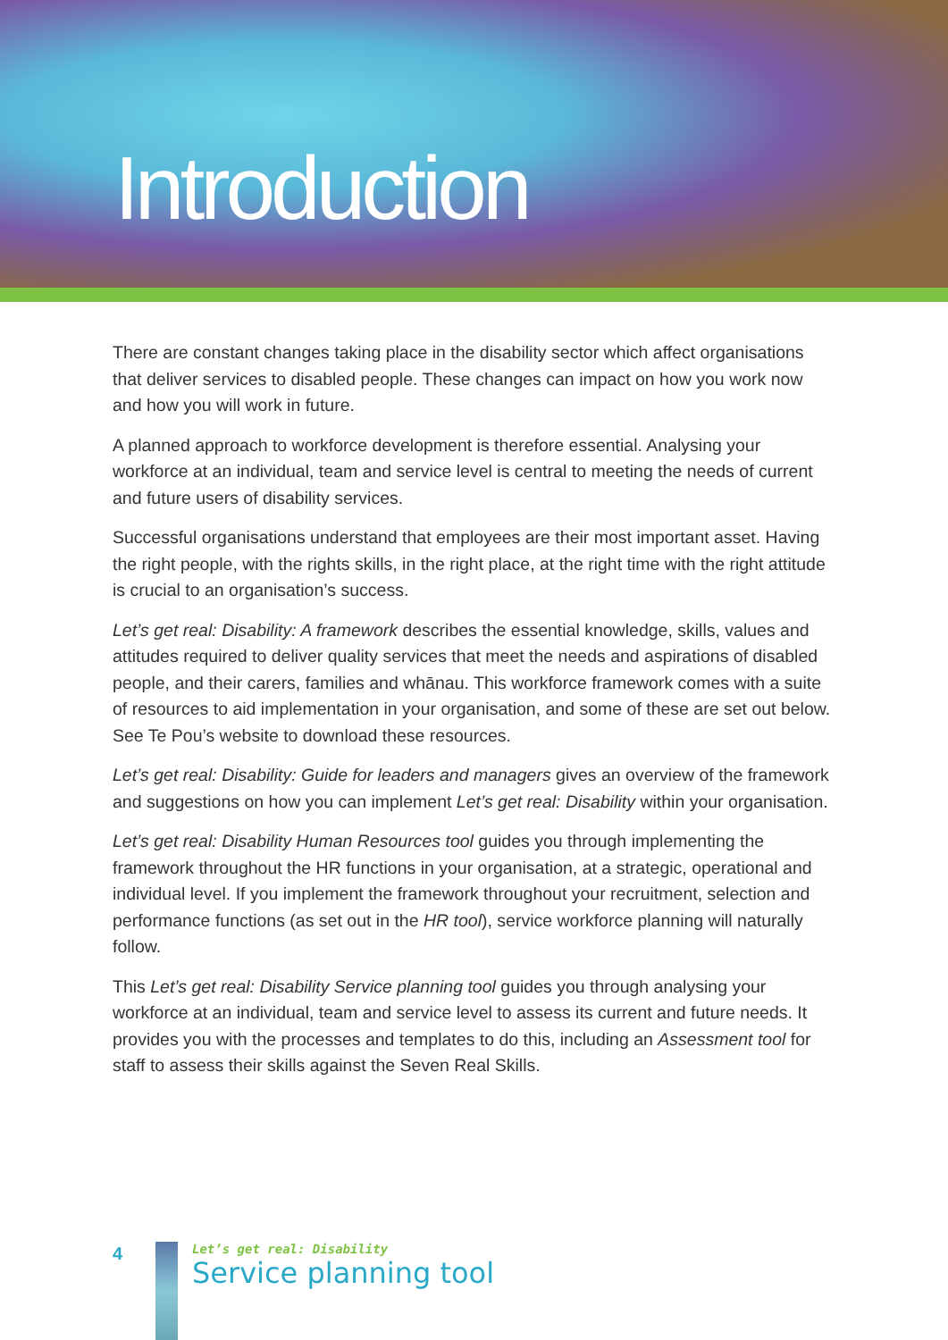Introduction
There are constant changes taking place in the disability sector which affect organisations that deliver services to disabled people. These changes can impact on how you work now and how you will work in future.
A planned approach to workforce development is therefore essential. Analysing your workforce at an individual, team and service level is central to meeting the needs of current and future users of disability services.
Successful organisations understand that employees are their most important asset. Having the right people, with the rights skills, in the right place, at the right time with the right attitude is crucial to an organisation’s success.
Let’s get real: Disability: A framework describes the essential knowledge, skills, values and attitudes required to deliver quality services that meet the needs and aspirations of disabled people, and their carers, families and whānau. This workforce framework comes with a suite of resources to aid implementation in your organisation, and some of these are set out below. See Te Pou’s website to download these resources.
Let’s get real: Disability: Guide for leaders and managers gives an overview of the framework and suggestions on how you can implement Let’s get real: Disability within your organisation.
Let’s get real: Disability Human Resources tool guides you through implementing the framework throughout the HR functions in your organisation, at a strategic, operational and individual level. If you implement the framework throughout your recruitment, selection and performance functions (as set out in the HR tool), service workforce planning will naturally follow.
This Let’s get real: Disability Service planning tool guides you through analysing your workforce at an individual, team and service level to assess its current and future needs. It provides you with the processes and templates to do this, including an Assessment tool for staff to assess their skills against the Seven Real Skills.
4
Let’s get real: Disability
Service planning tool